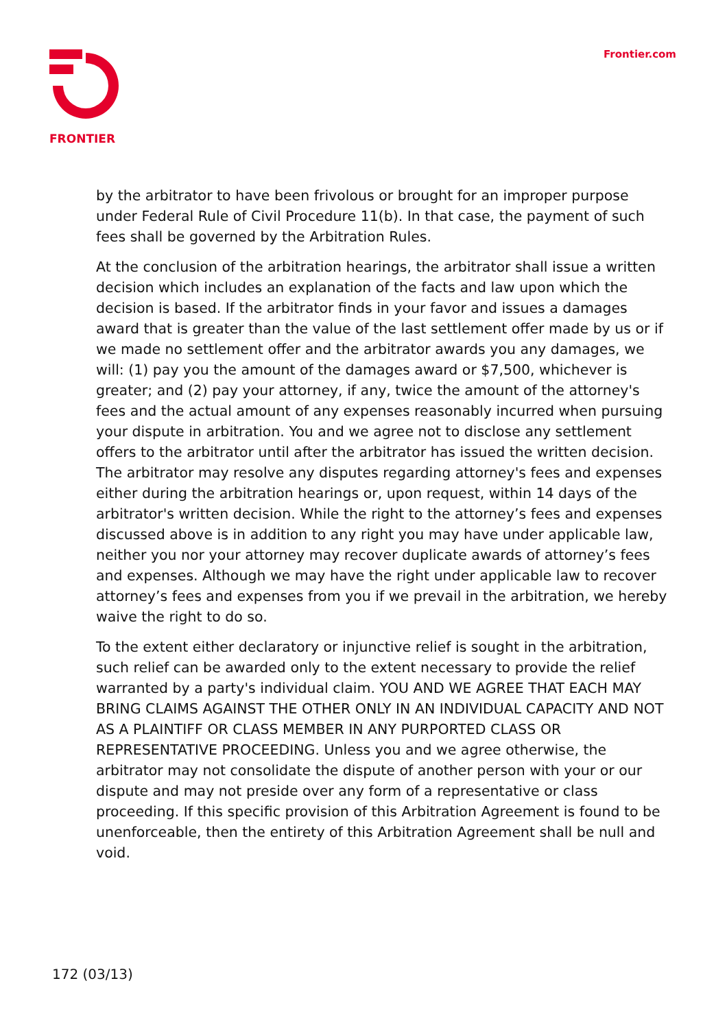FRONTIER Frontier.com
by the arbitrator to have been frivolous or brought for an improper purpose under Federal Rule of Civil Procedure 11(b). In that case, the payment of such fees shall be governed by the Arbitration Rules.
At the conclusion of the arbitration hearings, the arbitrator shall issue a written decision which includes an explanation of the facts and law upon which the decision is based. If the arbitrator finds in your favor and issues a damages award that is greater than the value of the last settlement offer made by us or if we made no settlement offer and the arbitrator awards you any damages, we will: (1) pay you the amount of the damages award or $7,500, whichever is greater; and (2) pay your attorney, if any, twice the amount of the attorney's fees and the actual amount of any expenses reasonably incurred when pursuing your dispute in arbitration. You and we agree not to disclose any settlement offers to the arbitrator until after the arbitrator has issued the written decision. The arbitrator may resolve any disputes regarding attorney's fees and expenses either during the arbitration hearings or, upon request, within 14 days of the arbitrator's written decision. While the right to the attorney’s fees and expenses discussed above is in addition to any right you may have under applicable law, neither you nor your attorney may recover duplicate awards of attorney’s fees and expenses. Although we may have the right under applicable law to recover attorney’s fees and expenses from you if we prevail in the arbitration, we hereby waive the right to do so.
To the extent either declaratory or injunctive relief is sought in the arbitration, such relief can be awarded only to the extent necessary to provide the relief warranted by a party's individual claim. YOU AND WE AGREE THAT EACH MAY BRING CLAIMS AGAINST THE OTHER ONLY IN AN INDIVIDUAL CAPACITY AND NOT AS A PLAINTIFF OR CLASS MEMBER IN ANY PURPORTED CLASS OR REPRESENTATIVE PROCEEDING. Unless you and we agree otherwise, the arbitrator may not consolidate the dispute of another person with your or our dispute and may not preside over any form of a representative or class proceeding. If this specific provision of this Arbitration Agreement is found to be unenforceable, then the entirety of this Arbitration Agreement shall be null and void.
172 (03/13)